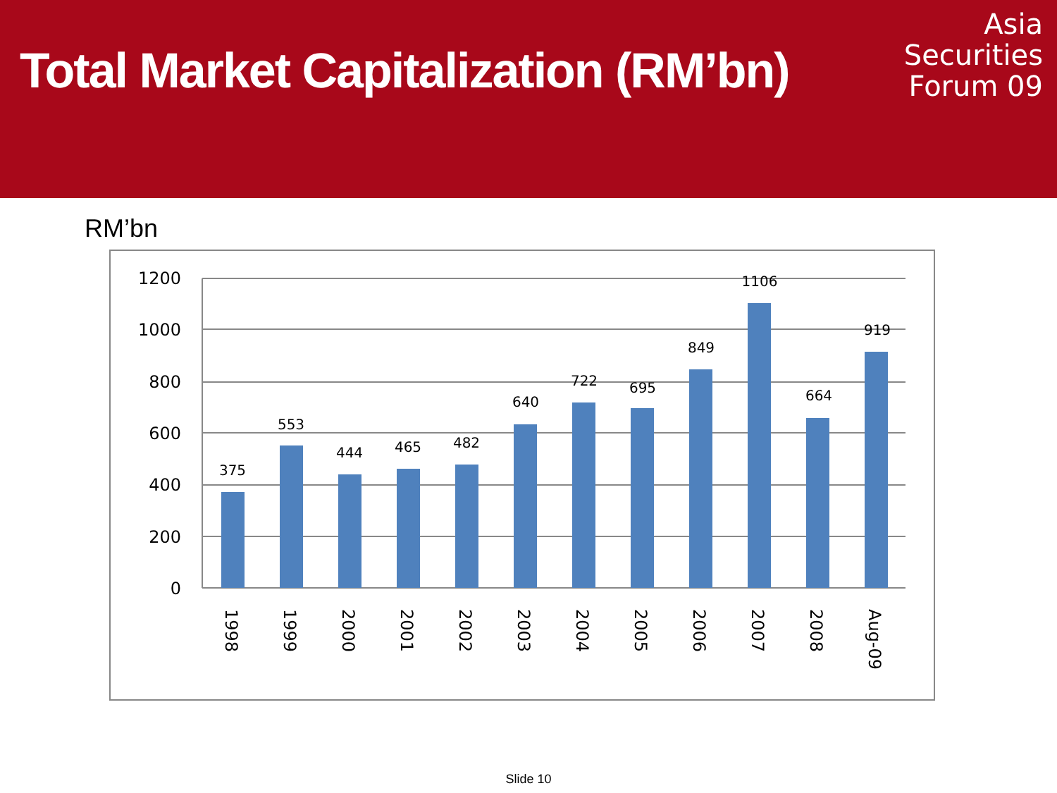Total Market Capitalization (RM’bn)
Asia
Securities
Forum 09
RM’bn
1200
1000
800
600
400
200
0
375
553
444
465
482
640
722
695
849
1106
664
919
1998
1999
2000
2001
2002
2003
2004
2005
2006
2007
2008
Aug-09
Slide 10